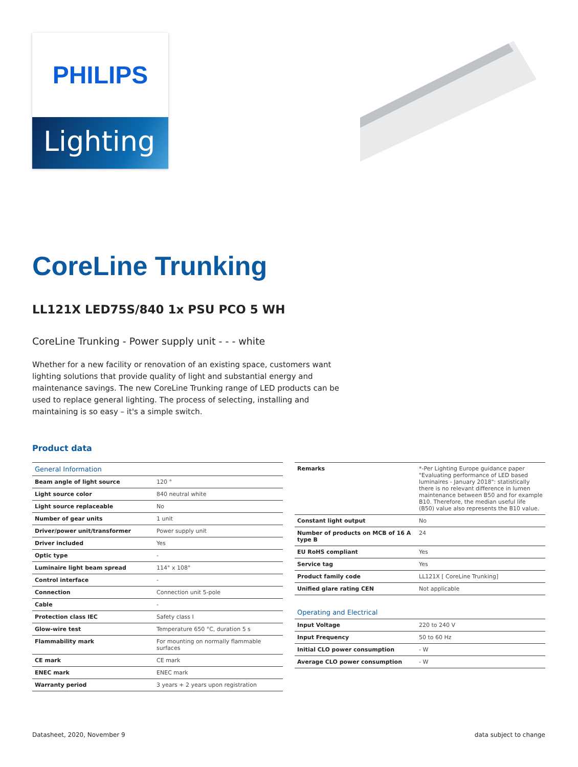PHILIPS
Lighting
CoreLine Trunking
LL121X LED75S/840 1x PSU PCO 5 WH
CoreLine Trunking - Power supply unit - - - white
Whether for a new facility or renovation of an existing space, customers want lighting solutions that provide quality of light and substantial energy and maintenance savings. The new CoreLine Trunking range of LED products can be used to replace general lighting. The process of selecting, installing and maintaining is so easy – it's a simple switch.
Product data
| General Information | |
| --- | --- |
| Beam angle of light source | 120 ° |
| Light source color | 840 neutral white |
| Light source replaceable | No |
| Number of gear units | 1 unit |
| Driver/power unit/transformer | Power supply unit |
| Driver included | Yes |
| Optic type | - |
| Luminaire light beam spread | 114° x 108° |
| Control interface | - |
| Connection | Connection unit 5-pole |
| Cable | - |
| Protection class IEC | Safety class I |
| Glow-wire test | Temperature 650 °C, duration 5 s |
| Flammability mark | For mounting on normally flammable surfaces |
| CE mark | CE mark |
| ENEC mark | ENEC mark |
| Warranty period | 3 years + 2 years upon registration |
| Remarks | *-Per Lighting Europe guidance paper "Evaluating performance of LED based luminaires - January 2018": statistically there is no relevant difference in lumen maintenance between B50 and for example B10. Therefore, the median useful life (B50) value also represents the B10 value. |
| Constant light output | No |
| Number of products on MCB of 16 A type B | 24 |
| EU RoHS compliant | Yes |
| Service tag | Yes |
| Product family code | LL121X [ CoreLine Trunking] |
| Unified glare rating CEN | Not applicable |
| Operating and Electrical | |
| Input Voltage | 220 to 240 V |
| Input Frequency | 50 to 60 Hz |
| Initial CLO power consumption | - W |
| Average CLO power consumption | - W |
Datasheet, 2020, November 9 data subject to change